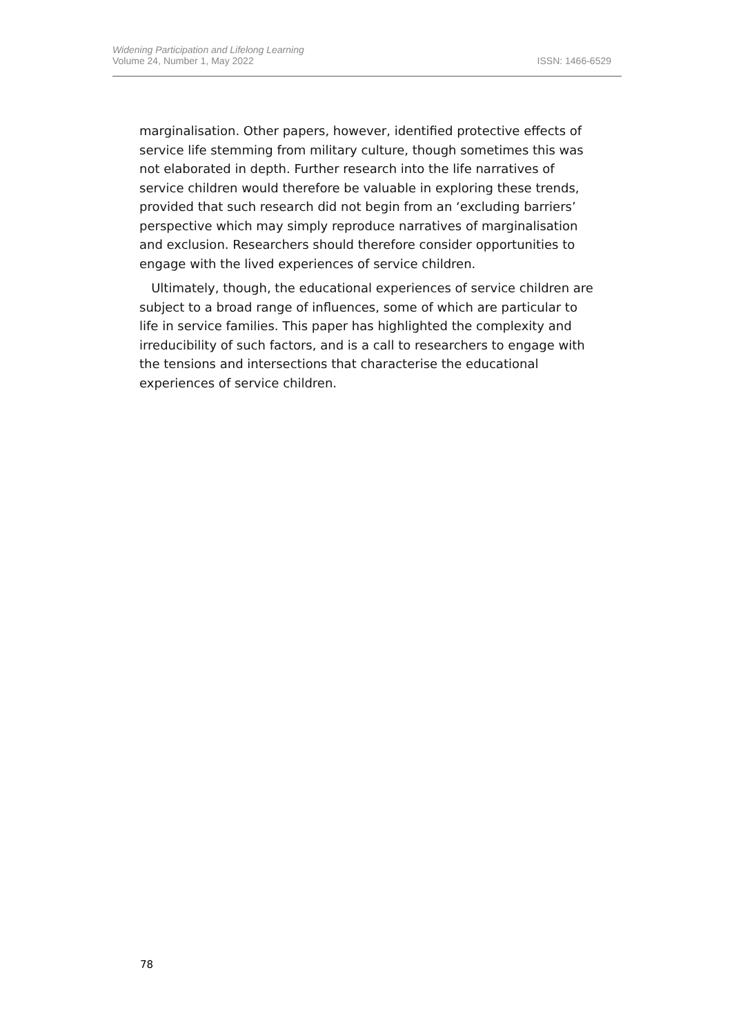Widening Participation and Lifelong Learning
Volume 24, Number 1, May 2022
ISSN: 1466-6529
marginalisation. Other papers, however, identified protective effects of service life stemming from military culture, though sometimes this was not elaborated in depth. Further research into the life narratives of service children would therefore be valuable in exploring these trends, provided that such research did not begin from an ‘excluding barriers’ perspective which may simply reproduce narratives of marginalisation and exclusion. Researchers should therefore consider opportunities to engage with the lived experiences of service children.
Ultimately, though, the educational experiences of service children are subject to a broad range of influences, some of which are particular to life in service families. This paper has highlighted the complexity and irreducibility of such factors, and is a call to researchers to engage with the tensions and intersections that characterise the educational experiences of service children.
78